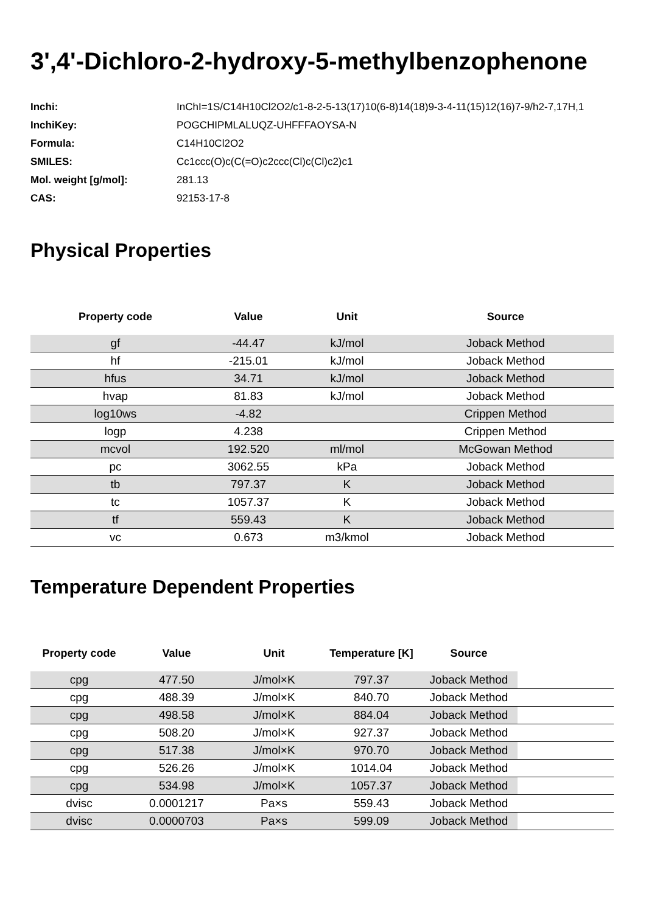3',4'-Dichloro-2-hydroxy-5-methylbenzophenone
| Inchi: | InChI=1S/C14H10Cl2O2/c1-8-2-5-13(17)10(6-8)14(18)9-3-4-11(15)12(16)7-9/h2-7,17H,1 |
| InchiKey: | POGCHIPMLALUQZ-UHFFFAOYSA-N |
| Formula: | C14H10Cl2O2 |
| SMILES: | Cc1ccc(O)c(C(=O)c2ccc(Cl)c(Cl)c2)c1 |
| Mol. weight [g/mol]: | 281.13 |
| CAS: | 92153-17-8 |
Physical Properties
| Property code | Value | Unit | Source |
| --- | --- | --- | --- |
| gf | -44.47 | kJ/mol | Joback Method |
| hf | -215.01 | kJ/mol | Joback Method |
| hfus | 34.71 | kJ/mol | Joback Method |
| hvap | 81.83 | kJ/mol | Joback Method |
| log10ws | -4.82 | | Crippen Method |
| logp | 4.238 | | Crippen Method |
| mcvol | 192.520 | ml/mol | McGowan Method |
| pc | 3062.55 | kPa | Joback Method |
| tb | 797.37 | K | Joback Method |
| tc | 1057.37 | K | Joback Method |
| tf | 559.43 | K | Joback Method |
| vc | 0.673 | m3/kmol | Joback Method |
Temperature Dependent Properties
| Property code | Value | Unit | Temperature [K] | Source | |
| --- | --- | --- | --- | --- | --- |
| cpg | 477.50 | J/mol×K | 797.37 | Joback Method | |
| cpg | 488.39 | J/mol×K | 840.70 | Joback Method | |
| cpg | 498.58 | J/mol×K | 884.04 | Joback Method | |
| cpg | 508.20 | J/mol×K | 927.37 | Joback Method | |
| cpg | 517.38 | J/mol×K | 970.70 | Joback Method | |
| cpg | 526.26 | J/mol×K | 1014.04 | Joback Method | |
| cpg | 534.98 | J/mol×K | 1057.37 | Joback Method | |
| dvisc | 0.0001217 | Pa×s | 559.43 | Joback Method | |
| dvisc | 0.0000703 | Pa×s | 599.09 | Joback Method | |